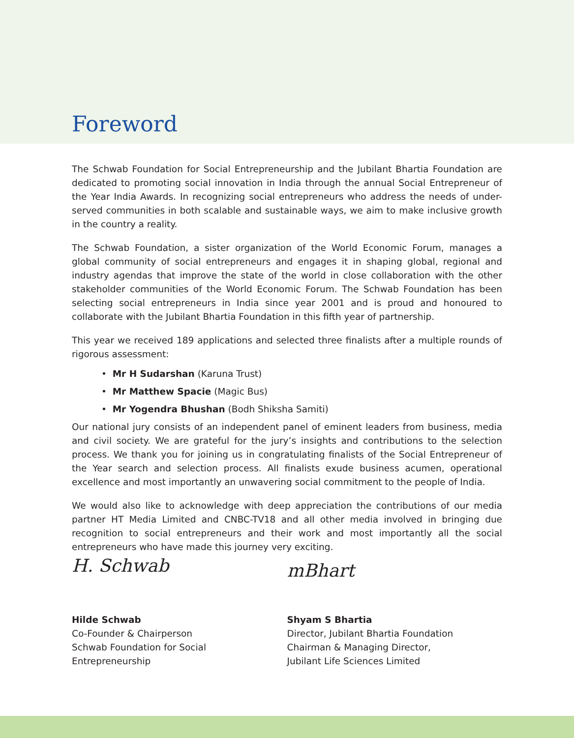Foreword
The Schwab Foundation for Social Entrepreneurship and the Jubilant Bhartia Foundation are dedicated to promoting social innovation in India through the annual Social Entrepreneur of the Year India Awards. In recognizing social entrepreneurs who address the needs of under-served communities in both scalable and sustainable ways, we aim to make inclusive growth in the country a reality.
The Schwab Foundation, a sister organization of the World Economic Forum, manages a global community of social entrepreneurs and engages it in shaping global, regional and industry agendas that improve the state of the world in close collaboration with the other stakeholder communities of the World Economic Forum. The Schwab Foundation has been selecting social entrepreneurs in India since year 2001 and is proud and honoured to collaborate with the Jubilant Bhartia Foundation in this fifth year of partnership.
This year we received 189 applications and selected three finalists after a multiple rounds of rigorous assessment:
• Mr H Sudarshan (Karuna Trust)
• Mr Matthew Spacie (Magic Bus)
• Mr Yogendra Bhushan (Bodh Shiksha Samiti)
Our national jury consists of an independent panel of eminent leaders from business, media and civil society. We are grateful for the jury’s insights and contributions to the selection process. We thank you for joining us in congratulating finalists of the Social Entrepreneur of the Year search and selection process. All finalists exude business acumen, operational excellence and most importantly an unwavering social commitment to the people of India.
We would also like to acknowledge with deep appreciation the contributions of our media partner HT Media Limited and CNBC-TV18 and all other media involved in bringing due recognition to social entrepreneurs and their work and most importantly all the social entrepreneurs who have made this journey very exciting.
H. Schwab
Hilde Schwab
Co-Founder & Chairperson
Schwab Foundation for Social Entrepreneurship
mBhart
Shyam S Bhartia
Director, Jubilant Bhartia Foundation
Chairman & Managing Director,
Jubilant Life Sciences Limited